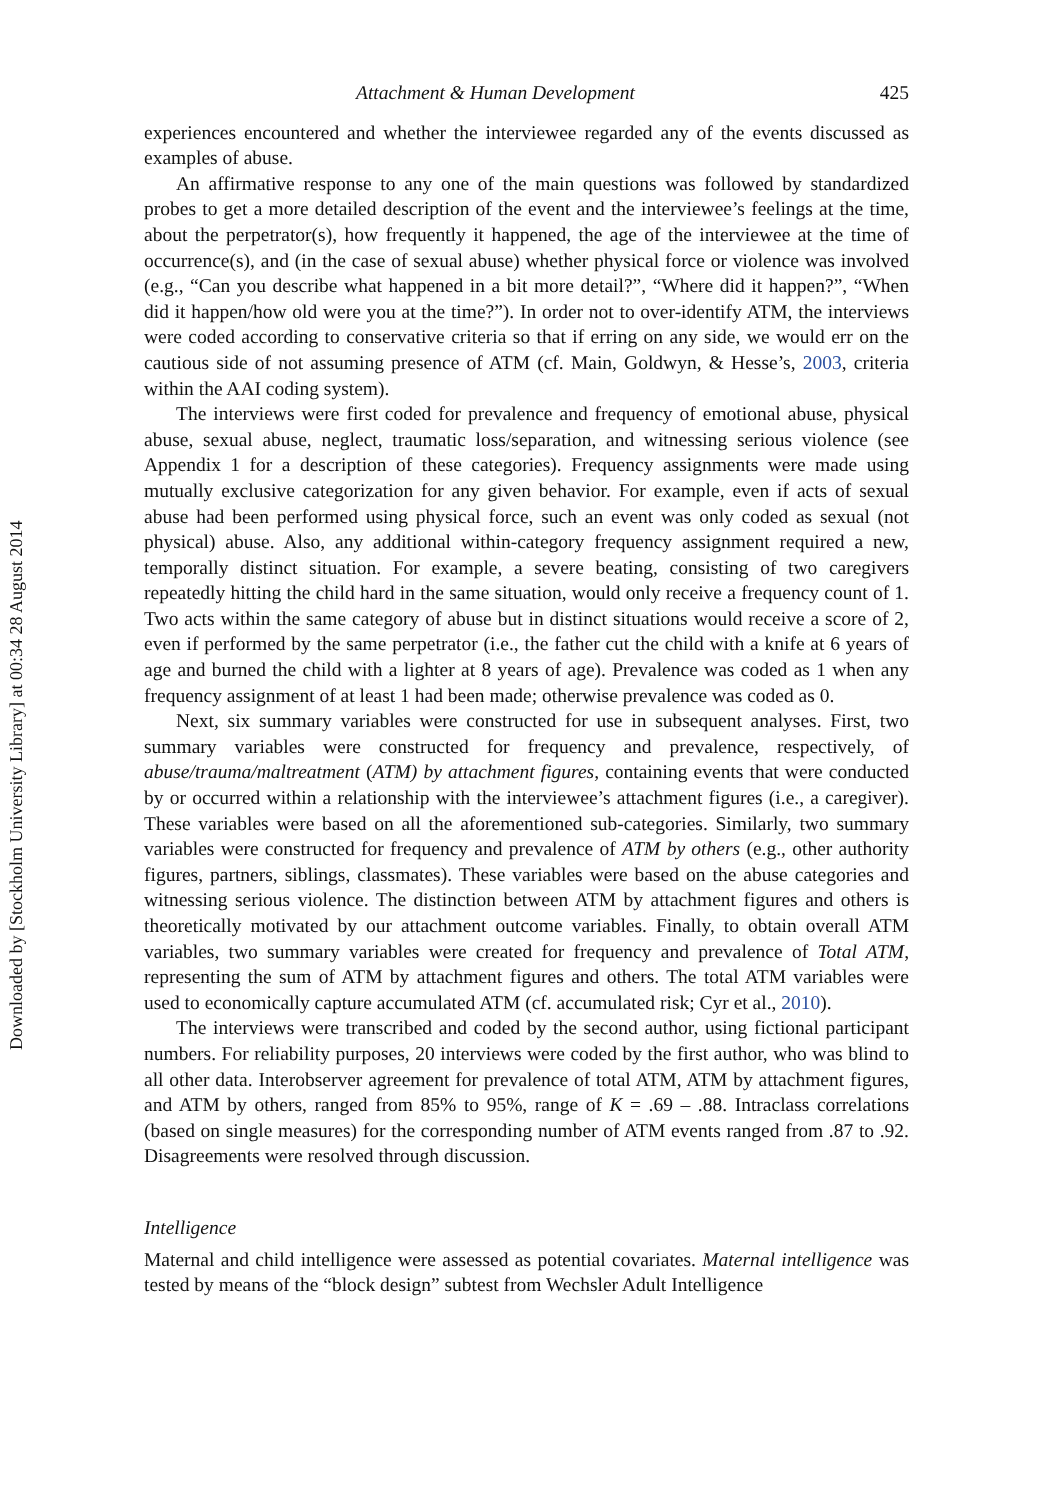Attachment & Human Development 425
experiences encountered and whether the interviewee regarded any of the events discussed as examples of abuse.
An affirmative response to any one of the main questions was followed by standardized probes to get a more detailed description of the event and the interviewee’s feelings at the time, about the perpetrator(s), how frequently it happened, the age of the interviewee at the time of occurrence(s), and (in the case of sexual abuse) whether physical force or violence was involved (e.g., “Can you describe what happened in a bit more detail?”, “Where did it happen?”, “When did it happen/how old were you at the time?”). In order not to over-identify ATM, the interviews were coded according to conservative criteria so that if erring on any side, we would err on the cautious side of not assuming presence of ATM (cf. Main, Goldwyn, & Hesse’s, 2003, criteria within the AAI coding system).
The interviews were first coded for prevalence and frequency of emotional abuse, physical abuse, sexual abuse, neglect, traumatic loss/separation, and witnessing serious violence (see Appendix 1 for a description of these categories). Frequency assignments were made using mutually exclusive categorization for any given behavior. For example, even if acts of sexual abuse had been performed using physical force, such an event was only coded as sexual (not physical) abuse. Also, any additional within-category frequency assignment required a new, temporally distinct situation. For example, a severe beating, consisting of two caregivers repeatedly hitting the child hard in the same situation, would only receive a frequency count of 1. Two acts within the same category of abuse but in distinct situations would receive a score of 2, even if performed by the same perpetrator (i.e., the father cut the child with a knife at 6 years of age and burned the child with a lighter at 8 years of age). Prevalence was coded as 1 when any frequency assignment of at least 1 had been made; otherwise prevalence was coded as 0.
Next, six summary variables were constructed for use in subsequent analyses. First, two summary variables were constructed for frequency and prevalence, respectively, of abuse/trauma/maltreatment (ATM) by attachment figures, containing events that were conducted by or occurred within a relationship with the interviewee’s attachment figures (i.e., a caregiver). These variables were based on all the aforementioned sub-categories. Similarly, two summary variables were constructed for frequency and prevalence of ATM by others (e.g., other authority figures, partners, siblings, classmates). These variables were based on the abuse categories and witnessing serious violence. The distinction between ATM by attachment figures and others is theoretically motivated by our attachment outcome variables. Finally, to obtain overall ATM variables, two summary variables were created for frequency and prevalence of Total ATM, representing the sum of ATM by attachment figures and others. The total ATM variables were used to economically capture accumulated ATM (cf. accumulated risk; Cyr et al., 2010).
The interviews were transcribed and coded by the second author, using fictional participant numbers. For reliability purposes, 20 interviews were coded by the first author, who was blind to all other data. Interobserver agreement for prevalence of total ATM, ATM by attachment figures, and ATM by others, ranged from 85% to 95%, range of K = .69 – .88. Intraclass correlations (based on single measures) for the corresponding number of ATM events ranged from .87 to .92. Disagreements were resolved through discussion.
Intelligence
Maternal and child intelligence were assessed as potential covariates. Maternal intelligence was tested by means of the “block design” subtest from Wechsler Adult Intelligence
Downloaded by [Stockholm University Library] at 00:34 28 August 2014